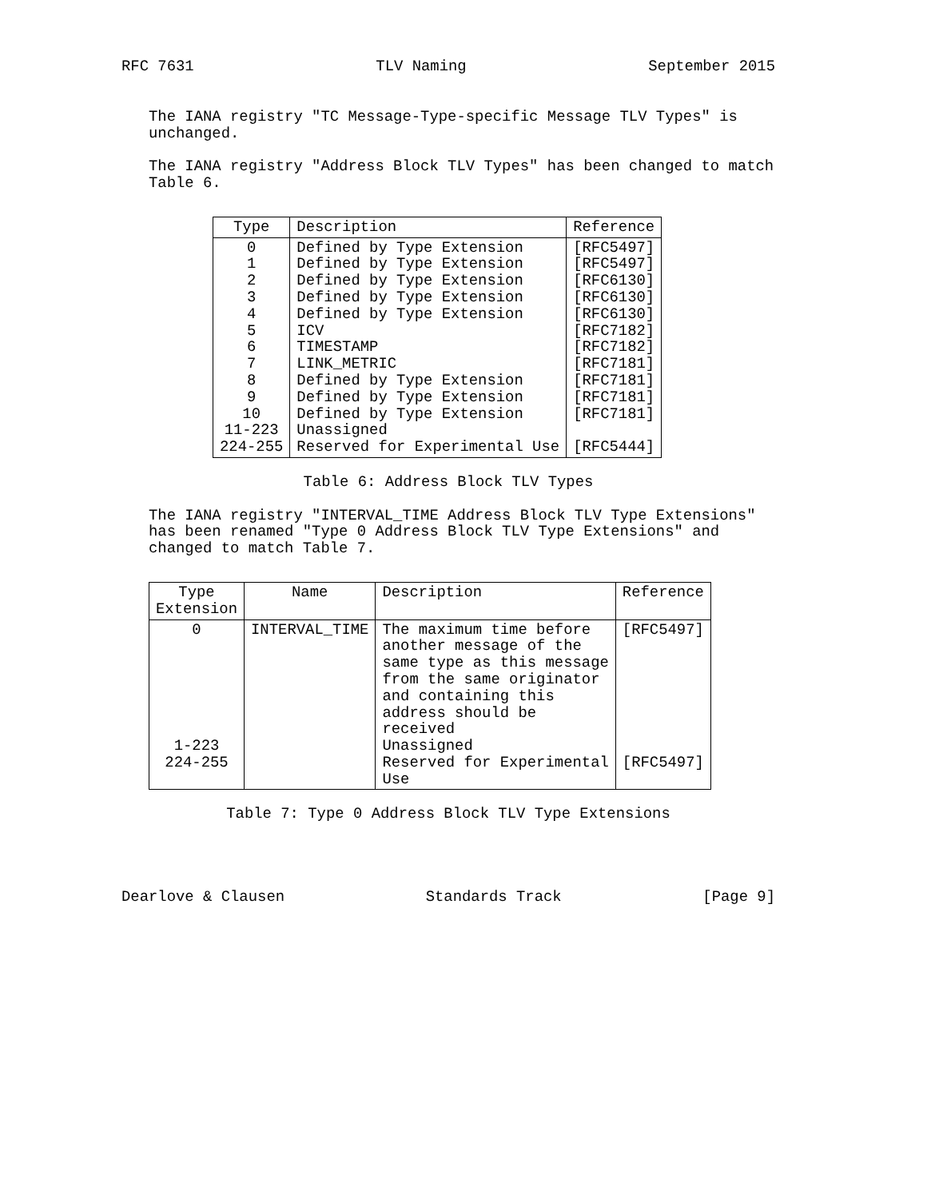RFC 7631 TLV Naming September 2015
The IANA registry "TC Message-Type-specific Message TLV Types" is unchanged.
The IANA registry "Address Block TLV Types" has been changed to match Table 6.
| Type | Description | Reference |
| --- | --- | --- |
| 0 1 2 3 4 5 6 7 8 9 10 11-223 224-255 | Defined by Type Extension Defined by Type Extension Defined by Type Extension Defined by Type Extension Defined by Type Extension ICV TIMESTAMP LINK_METRIC Defined by Type Extension Defined by Type Extension Defined by Type Extension Unassigned Reserved for Experimental Use | [RFC5497] [RFC5497] [RFC6130] [RFC6130] [RFC6130] [RFC7182] [RFC7182] [RFC7181] [RFC7181] [RFC7181] [RFC7181] [RFC5444] |
Table 6: Address Block TLV Types
The IANA registry "INTERVAL_TIME Address Block TLV Type Extensions" has been renamed "Type 0 Address Block TLV Type Extensions" and changed to match Table 7.
| Type Extension | Name | Description | Reference |
| --- | --- | --- | --- |
| 0 1-223 224-255 | INTERVAL_TIME | The maximum time before another message of the same type as this message from the same originator and containing this address should be received Unassigned Reserved for Experimental Use | [RFC5497] [RFC5497] |
Table 7: Type 0 Address Block TLV Type Extensions
Dearlove & Clausen Standards Track [Page 9]